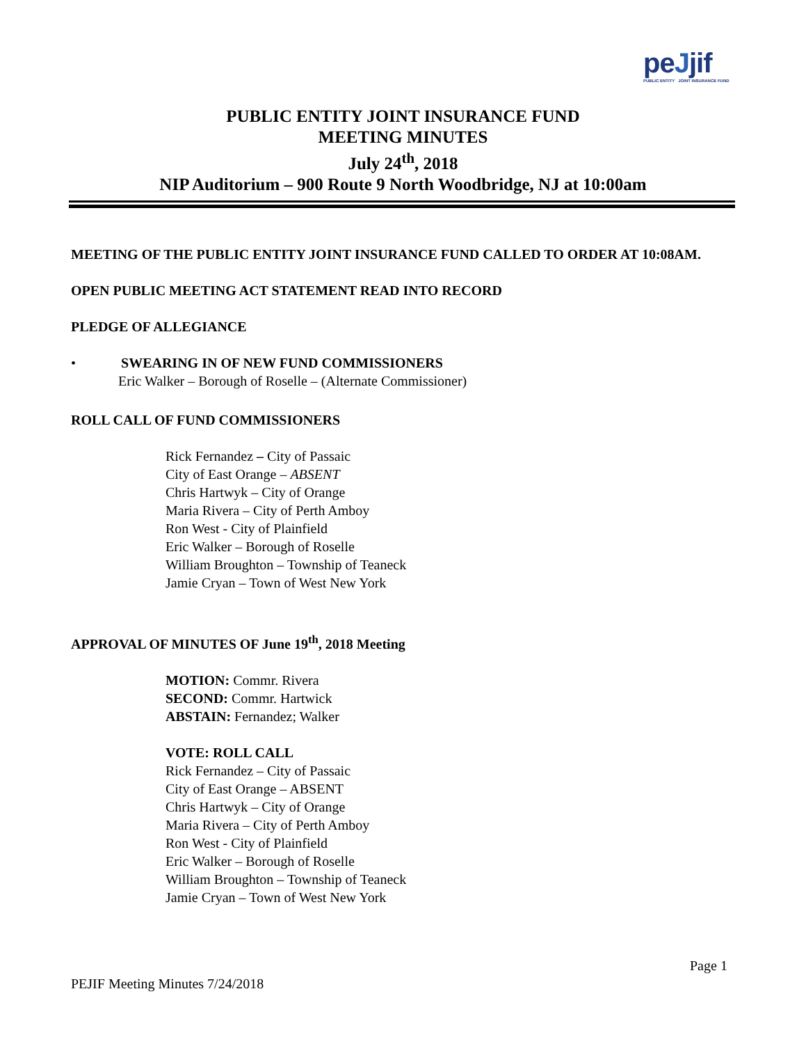peJjif
PUBLIC ENTITY JOINT INSURANCE FUND
PUBLIC ENTITY JOINT INSURANCE FUND
MEETING MINUTES
July 24<sup>th</sup>, 2018
NIP Auditorium – 900 Route 9 North Woodbridge, NJ at 10:00am
MEETING OF THE PUBLIC ENTITY JOINT INSURANCE FUND CALLED TO ORDER AT 10:08AM.
OPEN PUBLIC MEETING ACT STATEMENT READ INTO RECORD
PLEDGE OF ALLEGIANCE
• SWEARING IN OF NEW FUND COMMISSIONERS
Eric Walker – Borough of Roselle – (Alternate Commissioner)
ROLL CALL OF FUND COMMISSIONERS
Rick Fernandez – City of Passaic
City of East Orange – ABSENT
Chris Hartwyk – City of Orange
Maria Rivera – City of Perth Amboy
Ron West - City of Plainfield
Eric Walker – Borough of Roselle
William Broughton – Township of Teaneck
Jamie Cryan – Town of West New York
APPROVAL OF MINUTES OF June 19<sup>th</sup>, 2018 Meeting
MOTION: Commr. Rivera
SECOND: Commr. Hartwick
ABSTAIN: Fernandez; Walker
VOTE: ROLL CALL
Rick Fernandez – City of Passaic
City of East Orange – ABSENT
Chris Hartwyk – City of Orange
Maria Rivera – City of Perth Amboy
Ron West - City of Plainfield
Eric Walker – Borough of Roselle
William Broughton – Township of Teaneck
Jamie Cryan – Town of West New York
Page 1
PEJIF Meeting Minutes 7/24/2018